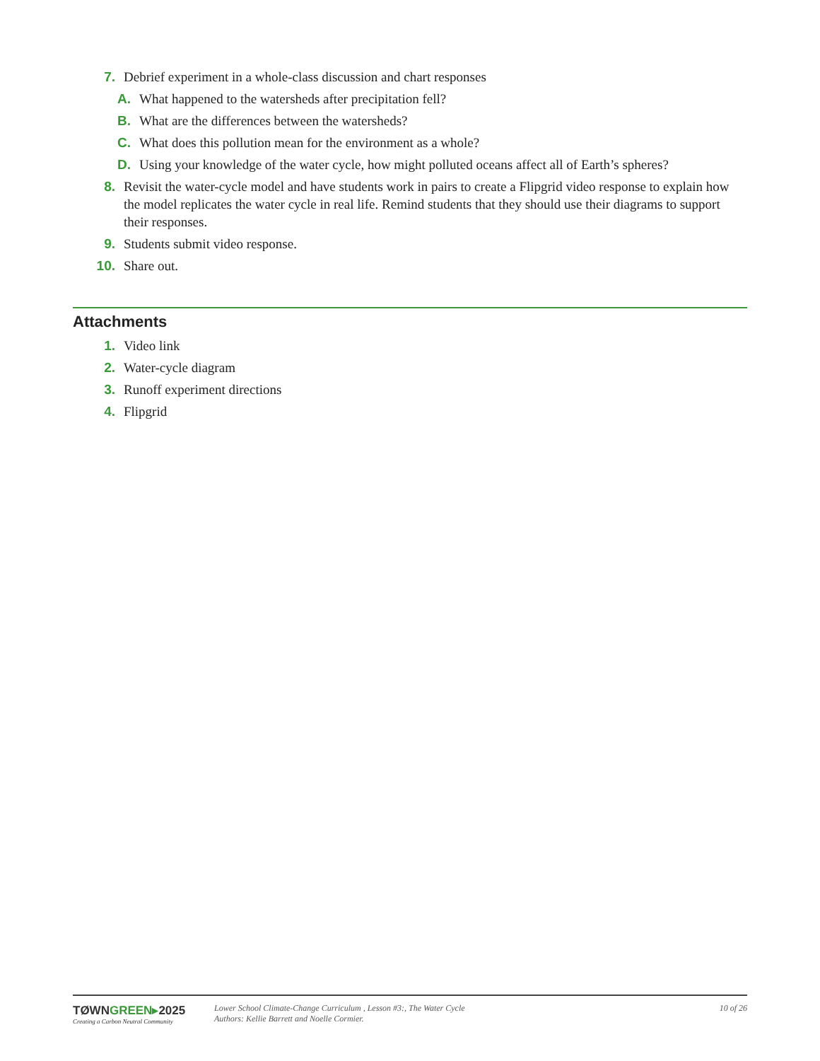7. Debrief experiment in a whole-class discussion and chart responses
A. What happened to the watersheds after precipitation fell?
B. What are the differences between the watersheds?
C. What does this pollution mean for the environment as a whole?
D. Using your knowledge of the water cycle, how might polluted oceans affect all of Earth’s spheres?
8. Revisit the water-cycle model and have students work in pairs to create a Flipgrid video response to explain how the model replicates the water cycle in real life. Remind students that they should use their diagrams to support their responses.
9. Students submit video response.
10. Share out.
Attachments
1. Video link
2. Water-cycle diagram
3. Runoff experiment directions
4. Flipgrid
TØWNGREEN▸2025
Creating a Carbon Neutral Community
Lower School Climate-Change Curriculum , Lesson #3:, The Water Cycle
Authors: Kellie Barrett and Noelle Cormier.
10 of 26